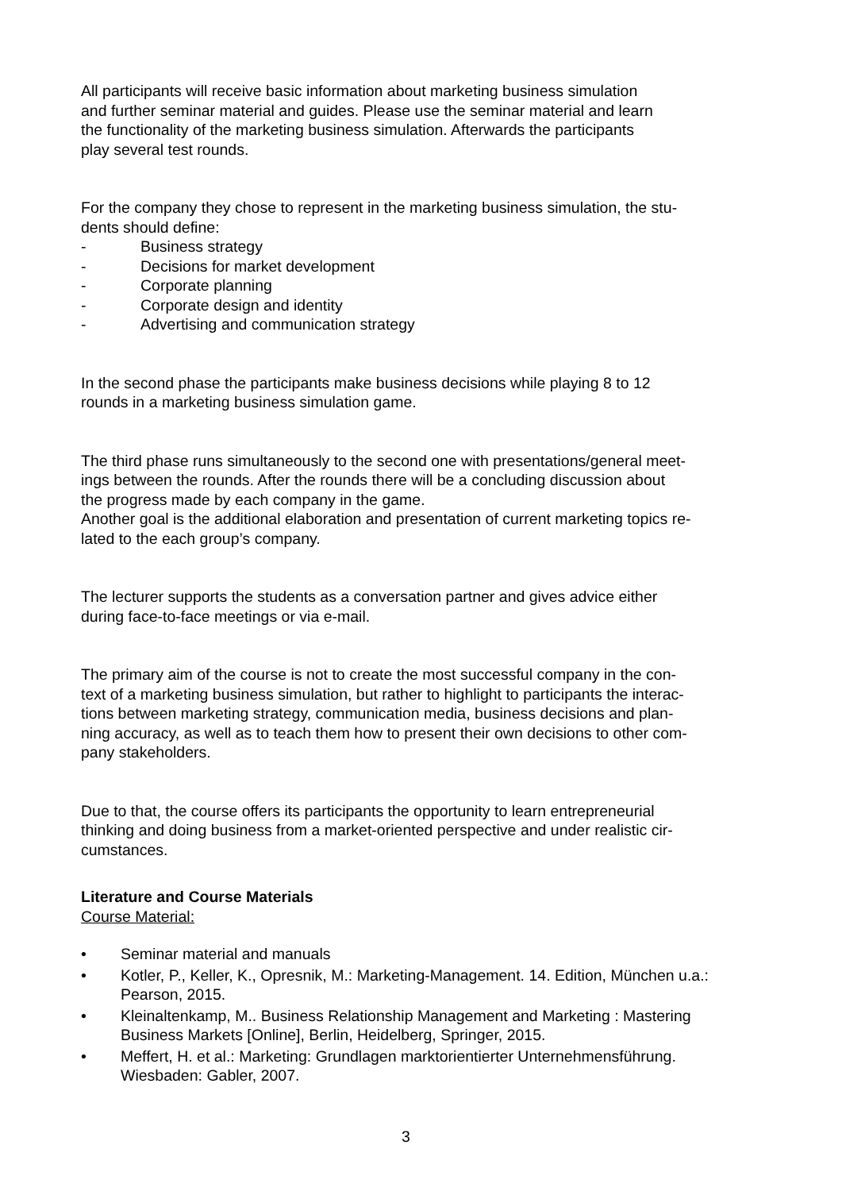All participants will receive basic information about marketing business simulation
and further seminar material and guides. Please use the seminar material and learn
the functionality of the marketing business simulation. Afterwards the participants
play several test rounds.
For the company they chose to represent in the marketing business simulation, the stu-
dents should define:
- Business strategy
- Decisions for market development
- Corporate planning
- Corporate design and identity
- Advertising and communication strategy
In the second phase the participants make business decisions while playing 8 to 12
rounds in a marketing business simulation game.
The third phase runs simultaneously to the second one with presentations/general meet-
ings between the rounds. After the rounds there will be a concluding discussion about
the progress made by each company in the game.
Another goal is the additional elaboration and presentation of current marketing topics re-
lated to the each group’s company.
The lecturer supports the students as a conversation partner and gives advice either
during face-to-face meetings or via e-mail.
The primary aim of the course is not to create the most successful company in the con-
text of a marketing business simulation, but rather to highlight to participants the interac-
tions between marketing strategy, communication media, business decisions and plan-
ning accuracy, as well as to teach them how to present their own decisions to other com-
pany stakeholders.
Due to that, the course offers its participants the opportunity to learn entrepreneurial
thinking and doing business from a market-oriented perspective and under realistic cir-
cumstances.
Literature and Course Materials
Course Material:
• Seminar material and manuals
• Kotler, P., Keller, K., Opresnik, M.: Marketing-Management. 14. Edition, München u.a.: Pearson, 2015.
• Kleinaltenkamp, M.. Business Relationship Management and Marketing : Mastering Business Markets [Online], Berlin, Heidelberg, Springer, 2015.
• Meffert, H. et al.: Marketing: Grundlagen marktorientierter Unternehmensführung. Wiesbaden: Gabler, 2007.
3